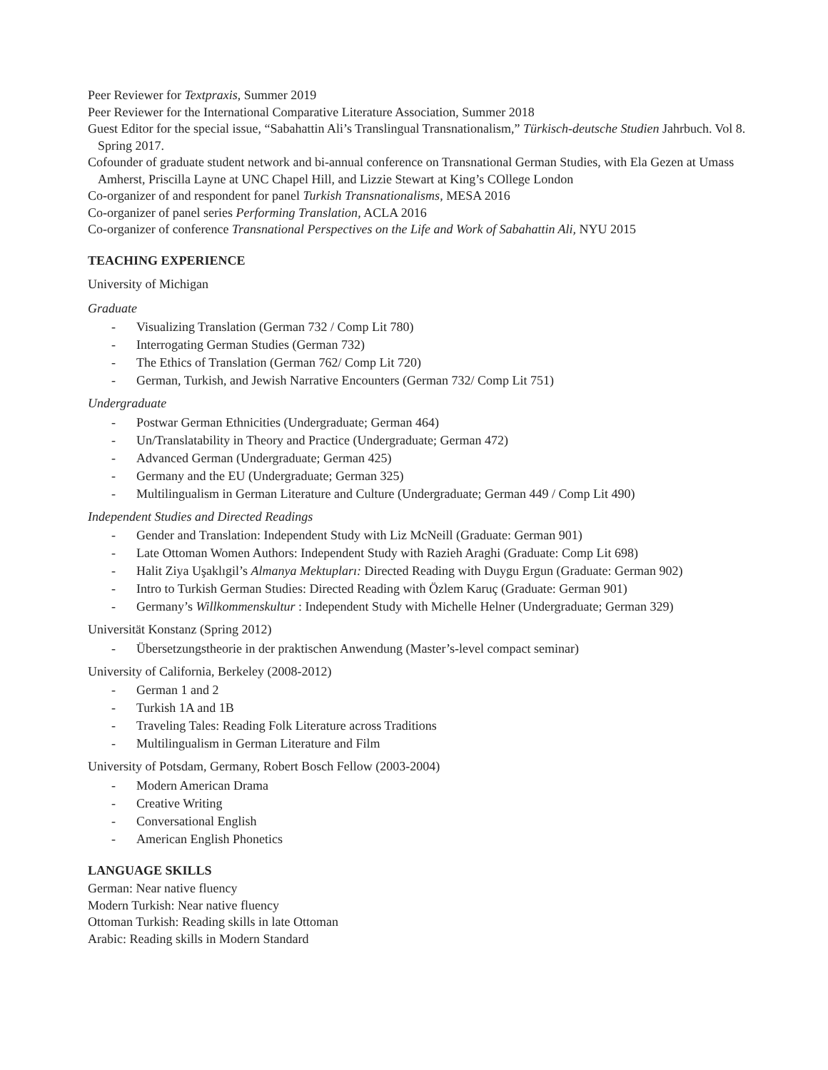Peer Reviewer for Textpraxis, Summer 2019
Peer Reviewer for the International Comparative Literature Association, Summer 2018
Guest Editor for the special issue, “Sabahattin Ali’s Translingual Transnationalism,” Türkisch-deutsche Studien Jahrbuch. Vol 8. Spring 2017.
Cofounder of graduate student network and bi-annual conference on Transnational German Studies, with Ela Gezen at Umass Amherst, Priscilla Layne at UNC Chapel Hill, and Lizzie Stewart at King’s COllege London
Co-organizer of and respondent for panel Turkish Transnationalisms, MESA 2016
Co-organizer of panel series Performing Translation, ACLA 2016
Co-organizer of conference Transnational Perspectives on the Life and Work of Sabahattin Ali, NYU 2015
TEACHING EXPERIENCE
University of Michigan
Graduate
- Visualizing Translation (German 732 / Comp Lit 780)
- Interrogating German Studies (German 732)
- The Ethics of Translation (German 762/ Comp Lit 720)
- German, Turkish, and Jewish Narrative Encounters (German 732/ Comp Lit 751)
Undergraduate
- Postwar German Ethnicities (Undergraduate; German 464)
- Un/Translatability in Theory and Practice (Undergraduate; German 472)
- Advanced German (Undergraduate; German 425)
- Germany and the EU (Undergraduate; German 325)
- Multilingualism in German Literature and Culture (Undergraduate; German 449 / Comp Lit 490)
Independent Studies and Directed Readings
- Gender and Translation: Independent Study with Liz McNeill (Graduate: German 901)
- Late Ottoman Women Authors: Independent Study with Razieh Araghi (Graduate: Comp Lit 698)
- Halit Ziya Uşaklıgil’s Almanya Mektupları: Directed Reading with Duygu Ergun (Graduate: German 902)
- Intro to Turkish German Studies: Directed Reading with Özlem Karuç (Graduate: German 901)
- Germany’s Willkommenskultur : Independent Study with Michelle Helner (Undergraduate; German 329)
Universität Konstanz (Spring 2012)
- Übersetzungstheorie in der praktischen Anwendung (Master’s-level compact seminar)
University of California, Berkeley (2008-2012)
- German 1 and 2
- Turkish 1A and 1B
- Traveling Tales: Reading Folk Literature across Traditions
- Multilingualism in German Literature and Film
University of Potsdam, Germany, Robert Bosch Fellow (2003-2004)
- Modern American Drama
- Creative Writing
- Conversational English
- American English Phonetics
LANGUAGE SKILLS
German: Near native fluency
Modern Turkish: Near native fluency
Ottoman Turkish: Reading skills in late Ottoman
Arabic: Reading skills in Modern Standard